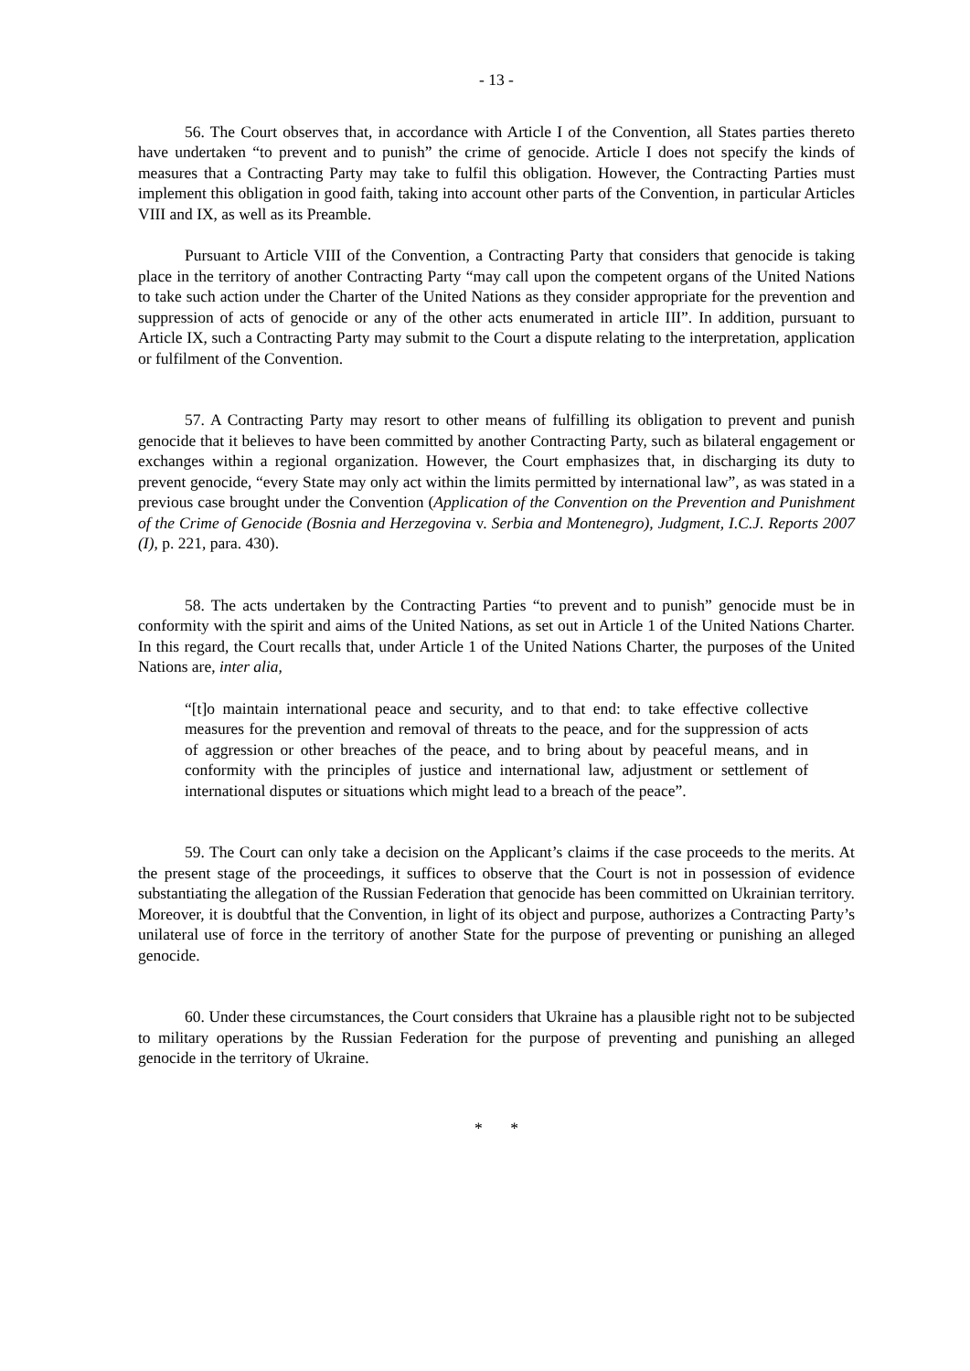- 13 -
56. The Court observes that, in accordance with Article I of the Convention, all States parties thereto have undertaken “to prevent and to punish” the crime of genocide. Article I does not specify the kinds of measures that a Contracting Party may take to fulfil this obligation. However, the Contracting Parties must implement this obligation in good faith, taking into account other parts of the Convention, in particular Articles VIII and IX, as well as its Preamble.
Pursuant to Article VIII of the Convention, a Contracting Party that considers that genocide is taking place in the territory of another Contracting Party “may call upon the competent organs of the United Nations to take such action under the Charter of the United Nations as they consider appropriate for the prevention and suppression of acts of genocide or any of the other acts enumerated in article III”. In addition, pursuant to Article IX, such a Contracting Party may submit to the Court a dispute relating to the interpretation, application or fulfilment of the Convention.
57. A Contracting Party may resort to other means of fulfilling its obligation to prevent and punish genocide that it believes to have been committed by another Contracting Party, such as bilateral engagement or exchanges within a regional organization. However, the Court emphasizes that, in discharging its duty to prevent genocide, “every State may only act within the limits permitted by international law”, as was stated in a previous case brought under the Convention (Application of the Convention on the Prevention and Punishment of the Crime of Genocide (Bosnia and Herzegovina v. Serbia and Montenegro), Judgment, I.C.J. Reports 2007 (I), p. 221, para. 430).
58. The acts undertaken by the Contracting Parties “to prevent and to punish” genocide must be in conformity with the spirit and aims of the United Nations, as set out in Article 1 of the United Nations Charter. In this regard, the Court recalls that, under Article 1 of the United Nations Charter, the purposes of the United Nations are, inter alia,
“[t]o maintain international peace and security, and to that end: to take effective collective measures for the prevention and removal of threats to the peace, and for the suppression of acts of aggression or other breaches of the peace, and to bring about by peaceful means, and in conformity with the principles of justice and international law, adjustment or settlement of international disputes or situations which might lead to a breach of the peace”.
59. The Court can only take a decision on the Applicant’s claims if the case proceeds to the merits. At the present stage of the proceedings, it suffices to observe that the Court is not in possession of evidence substantiating the allegation of the Russian Federation that genocide has been committed on Ukrainian territory. Moreover, it is doubtful that the Convention, in light of its object and purpose, authorizes a Contracting Party’s unilateral use of force in the territory of another State for the purpose of preventing or punishing an alleged genocide.
60. Under these circumstances, the Court considers that Ukraine has a plausible right not to be subjected to military operations by the Russian Federation for the purpose of preventing and punishing an alleged genocide in the territory of Ukraine.
* *